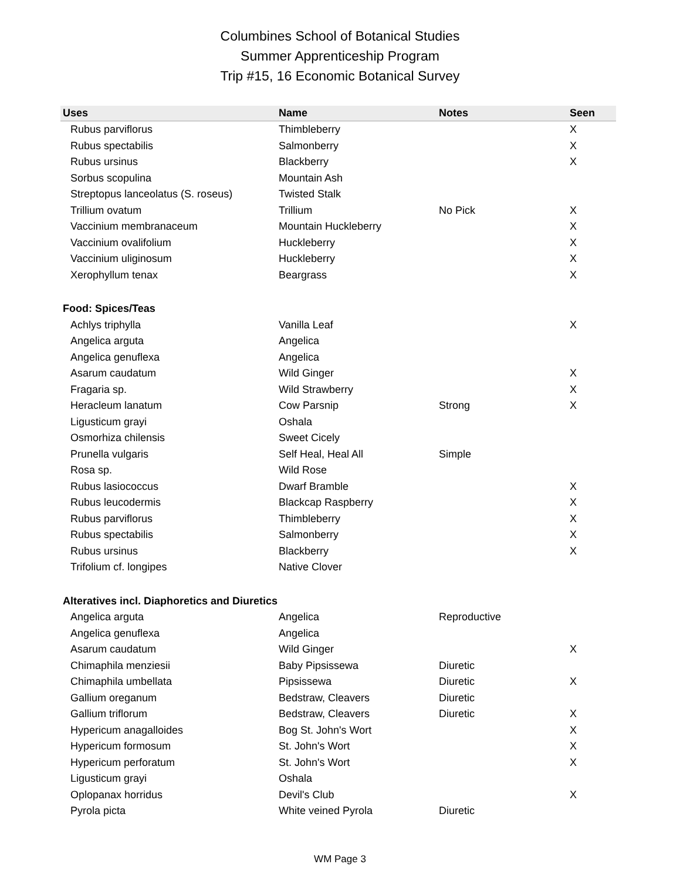Columbines School of Botanical Studies
Summer Apprenticeship Program
Trip #15, 16 Economic Botanical Survey
| Uses | Name | Notes | Seen |
| --- | --- | --- | --- |
| Rubus parviflorus | Thimbleberry | | X |
| Rubus spectabilis | Salmonberry | | X |
| Rubus ursinus | Blackberry | | X |
| Sorbus scopulina | Mountain Ash | | |
| Streptopus lanceolatus (S. roseus) | Twisted Stalk | | |
| Trillium ovatum | Trillium | No Pick | X |
| Vaccinium membranaceum | Mountain Huckleberry | | X |
| Vaccinium ovalifolium | Huckleberry | | X |
| Vaccinium uliginosum | Huckleberry | | X |
| Xerophyllum tenax | Beargrass | | X |
| Food: Spices/Teas | | | |
| Achlys triphylla | Vanilla Leaf | | X |
| Angelica arguta | Angelica | | |
| Angelica genuflexa | Angelica | | |
| Asarum caudatum | Wild Ginger | | X |
| Fragaria sp. | Wild Strawberry | | X |
| Heracleum lanatum | Cow Parsnip | Strong | X |
| Ligusticum grayi | Oshala | | |
| Osmorhiza chilensis | Sweet Cicely | | |
| Prunella vulgaris | Self Heal, Heal All | Simple | |
| Rosa sp. | Wild Rose | | |
| Rubus lasiococcus | Dwarf Bramble | | X |
| Rubus leucodermis | Blackcap Raspberry | | X |
| Rubus parviflorus | Thimbleberry | | X |
| Rubus spectabilis | Salmonberry | | X |
| Rubus ursinus | Blackberry | | X |
| Trifolium cf. longipes | Native Clover | | |
| Alteratives incl. Diaphoretics and Diuretics | | | |
| Angelica arguta | Angelica | Reproductive | |
| Angelica genuflexa | Angelica | | |
| Asarum caudatum | Wild Ginger | | X |
| Chimaphila menziesii | Baby Pipsissewa | Diuretic | |
| Chimaphila umbellata | Pipsissewa | Diuretic | X |
| Gallium oreganum | Bedstraw, Cleavers | Diuretic | |
| Gallium triflorum | Bedstraw, Cleavers | Diuretic | X |
| Hypericum anagalloides | Bog St. John's Wort | | X |
| Hypericum formosum | St. John's Wort | | X |
| Hypericum perforatum | St. John's Wort | | X |
| Ligusticum grayi | Oshala | | |
| Oplopanax horridus | Devil's Club | | X |
| Pyrola picta | White veined Pyrola | Diuretic | |
WM Page 3